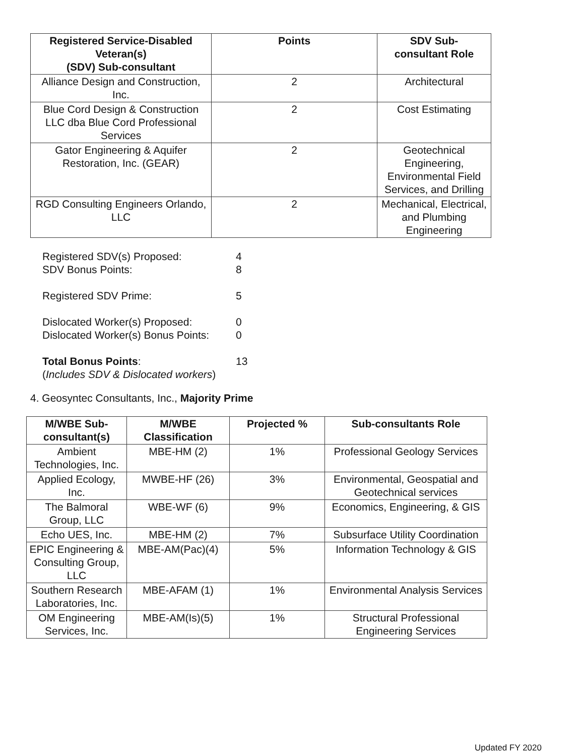| Registered Service-Disabled Veteran(s) (SDV) Sub-consultant | Points | SDV Sub- consultant Role |
| --- | --- | --- |
| Alliance Design and Construction, Inc. | 2 | Architectural |
| Blue Cord Design & Construction LLC dba Blue Cord Professional Services | 2 | Cost Estimating |
| Gator Engineering & Aquifer Restoration, Inc. (GEAR) | 2 | Geotechnical Engineering, Environmental Field Services, and Drilling |
| RGD Consulting Engineers Orlando, LLC | 2 | Mechanical, Electrical, and Plumbing Engineering |
Registered SDV(s) Proposed: 4
SDV Bonus Points: 8
Registered SDV Prime: 5
Dislocated Worker(s) Proposed: 0
Dislocated Worker(s) Bonus Points: 0
Total Bonus Points: 13
(Includes SDV & Dislocated workers)
4. Geosyntec Consultants, Inc., Majority Prime
| M/WBE Sub-consultant(s) | M/WBE Classification | Projected % | Sub-consultants Role |
| --- | --- | --- | --- |
| Ambient Technologies, Inc. | MBE-HM (2) | 1% | Professional Geology Services |
| Applied Ecology, Inc. | MWBE-HF (26) | 3% | Environmental, Geospatial and Geotechnical services |
| The Balmoral Group, LLC | WBE-WF (6) | 9% | Economics, Engineering, & GIS |
| Echo UES, Inc. | MBE-HM (2) | 7% | Subsurface Utility Coordination |
| EPIC Engineering & Consulting Group, LLC | MBE-AM(Pac)(4) | 5% | Information Technology & GIS |
| Southern Research Laboratories, Inc. | MBE-AFAM (1) | 1% | Environmental Analysis Services |
| OM Engineering Services, Inc. | MBE-AM(Is)(5) | 1% | Structural Professional Engineering Services |
Updated FY 2020